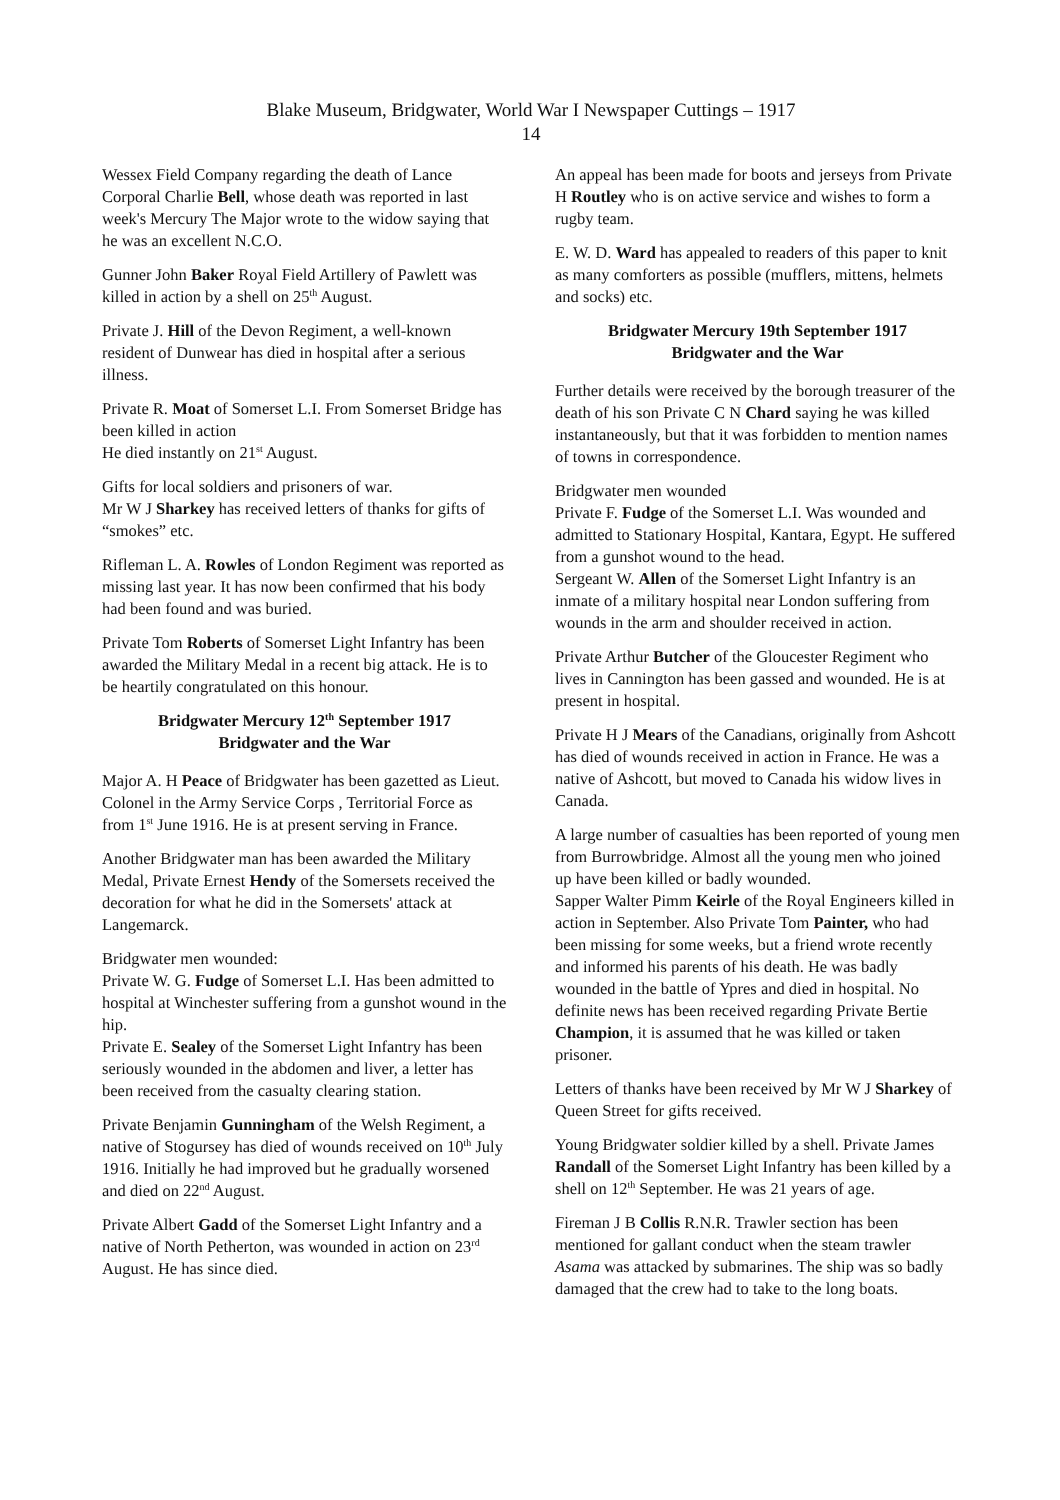Blake Museum, Bridgwater, World War I Newspaper Cuttings – 1917
14
Wessex Field Company regarding the death of Lance Corporal Charlie Bell, whose death was reported in last week's Mercury The Major wrote to the widow saying that he was an excellent N.C.O.
Gunner John Baker Royal Field Artillery of Pawlett was killed in action by a shell on 25<sup>th</sup> August.
Private J. Hill of the Devon Regiment, a well-known resident of Dunwear has died in hospital after a serious illness.
Private R. Moat of Somerset L.I. From Somerset Bridge has been killed in action
He died instantly on 21<sup>st</sup> August.
Gifts for local soldiers and prisoners of war.
Mr W J Sharkey has received letters of thanks for gifts of “smokes” etc.
Rifleman L. A. Rowles of London Regiment was reported as missing last year. It has now been confirmed that his body had been found and was buried.
Private Tom Roberts of Somerset Light Infantry has been awarded the Military Medal in a recent big attack. He is to be heartily congratulated on this honour.
Bridgwater Mercury 12<sup>th</sup> September 1917
Bridgwater and the War
Major A. H Peace of Bridgwater has been gazetted as Lieut. Colonel in the Army Service Corps , Territorial Force as from 1<sup>st</sup> June 1916. He is at present serving in France.
Another Bridgwater man has been awarded the Military Medal, Private Ernest Hendy of the Somersets received the decoration for what he did in the Somersets' attack at Langemarck.
Bridgwater men wounded:
Private W. G. Fudge of Somerset L.I. Has been admitted to hospital at Winchester suffering from a gunshot wound in the hip.
Private E. Sealey of the Somerset Light Infantry has been seriously wounded in the abdomen and liver, a letter has been received from the casualty clearing station.
Private Benjamin Gunningham of the Welsh Regiment, a native of Stogursey has died of wounds received on 10<sup>th</sup> July 1916. Initially he had improved but he gradually worsened and died on 22<sup>nd</sup> August.
Private Albert Gadd of the Somerset Light Infantry and a native of North Petherton, was wounded in action on 23<sup>rd</sup> August. He has since died.
An appeal has been made for boots and jerseys from Private H Routley who is on active service and wishes to form a rugby team.
E. W. D. Ward has appealed to readers of this paper to knit as many comforters as possible (mufflers, mittens, helmets and socks) etc.
Bridgwater Mercury 19th September 1917
Bridgwater and the War
Further details were received by the borough treasurer of the death of his son Private C N Chard saying he was killed instantaneously, but that it was forbidden to mention names of towns in correspondence.
Bridgwater men wounded
Private F. Fudge of the Somerset L.I. Was wounded and admitted to Stationary Hospital, Kantara, Egypt. He suffered from a gunshot wound to the head.
Sergeant W. Allen of the Somerset Light Infantry is an inmate of a military hospital near London suffering from wounds in the arm and shoulder received in action.
Private Arthur Butcher of the Gloucester Regiment who lives in Cannington has been gassed and wounded. He is at present in hospital.
Private H J Mears of the Canadians, originally from Ashcott has died of wounds received in action in France. He was a native of Ashcott, but moved to Canada his widow lives in Canada.
A large number of casualties has been reported of young men from Burrowbridge. Almost all the young men who joined up have been killed or badly wounded.
Sapper Walter Pimm Keirle of the Royal Engineers killed in action in September. Also Private Tom Painter, who had been missing for some weeks, but a friend wrote recently and informed his parents of his death. He was badly wounded in the battle of Ypres and died in hospital. No definite news has been received regarding Private Bertie Champion, it is assumed that he was killed or taken prisoner.
Letters of thanks have been received by Mr W J Sharkey of Queen Street for gifts received.
Young Bridgwater soldier killed by a shell. Private James Randall of the Somerset Light Infantry has been killed by a shell on 12<sup>th</sup> September. He was 21 years of age.
Fireman J B Collis R.N.R. Trawler section has been mentioned for gallant conduct when the steam trawler Asama was attacked by submarines. The ship was so badly damaged that the crew had to take to the long boats.